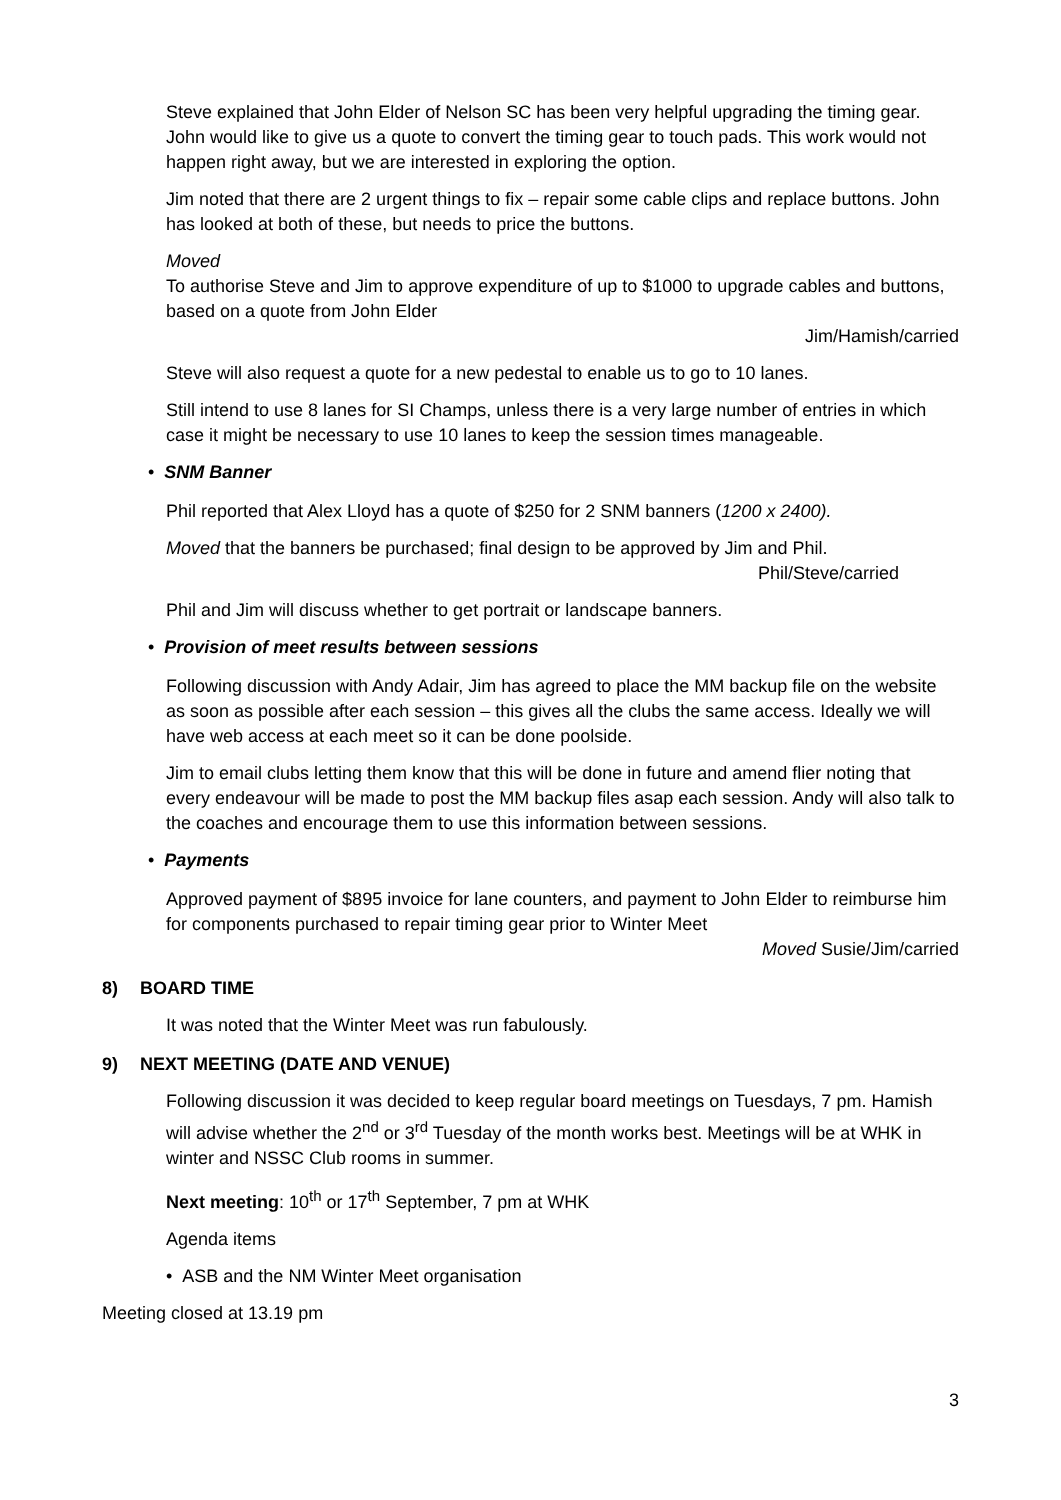Steve explained that John Elder of Nelson SC has been very helpful upgrading the timing gear. John would like to give us a quote to convert the timing gear to touch pads. This work would not happen right away, but we are interested in exploring the option.
Jim noted that there are 2 urgent things to fix – repair some cable clips and replace buttons. John has looked at both of these, but needs to price the buttons.
Moved
To authorise Steve and Jim to approve expenditure of up to $1000 to upgrade cables and buttons, based on a quote from John Elder
Jim/Hamish/carried
Steve will also request a quote for a new pedestal to enable us to go to 10 lanes.
Still intend to use 8 lanes for SI Champs, unless there is a very large number of entries in which case it might be necessary to use 10 lanes to keep the session times manageable.
• SNM Banner
Phil reported that Alex Lloyd has a quote of $250 for 2 SNM banners (1200 x 2400).
Moved that the banners be purchased; final design to be approved by Jim and Phil.
Phil/Steve/carried
Phil and Jim will discuss whether to get portrait or landscape banners.
• Provision of meet results between sessions
Following discussion with Andy Adair, Jim has agreed to place the MM backup file on the website as soon as possible after each session – this gives all the clubs the same access. Ideally we will have web access at each meet so it can be done poolside.
Jim to email clubs letting them know that this will be done in future and amend flier noting that every endeavour will be made to post the MM backup files asap each session. Andy will also talk to the coaches and encourage them to use this information between sessions.
• Payments
Approved payment of $895 invoice for lane counters, and payment to John Elder to reimburse him for components purchased to repair timing gear prior to Winter Meet
Moved Susie/Jim/carried
8) BOARD TIME
It was noted that the Winter Meet was run fabulously.
9) NEXT MEETING (DATE AND VENUE)
Following discussion it was decided to keep regular board meetings on Tuesdays, 7 pm. Hamish will advise whether the 2<sup>nd</sup> or 3<sup>rd</sup> Tuesday of the month works best. Meetings will be at WHK in winter and NSSC Club rooms in summer.
Next meeting: 10<sup>th</sup> or 17<sup>th</sup> September, 7 pm at WHK
Agenda items
• ASB and the NM Winter Meet organisation
Meeting closed at 13.19 pm
3